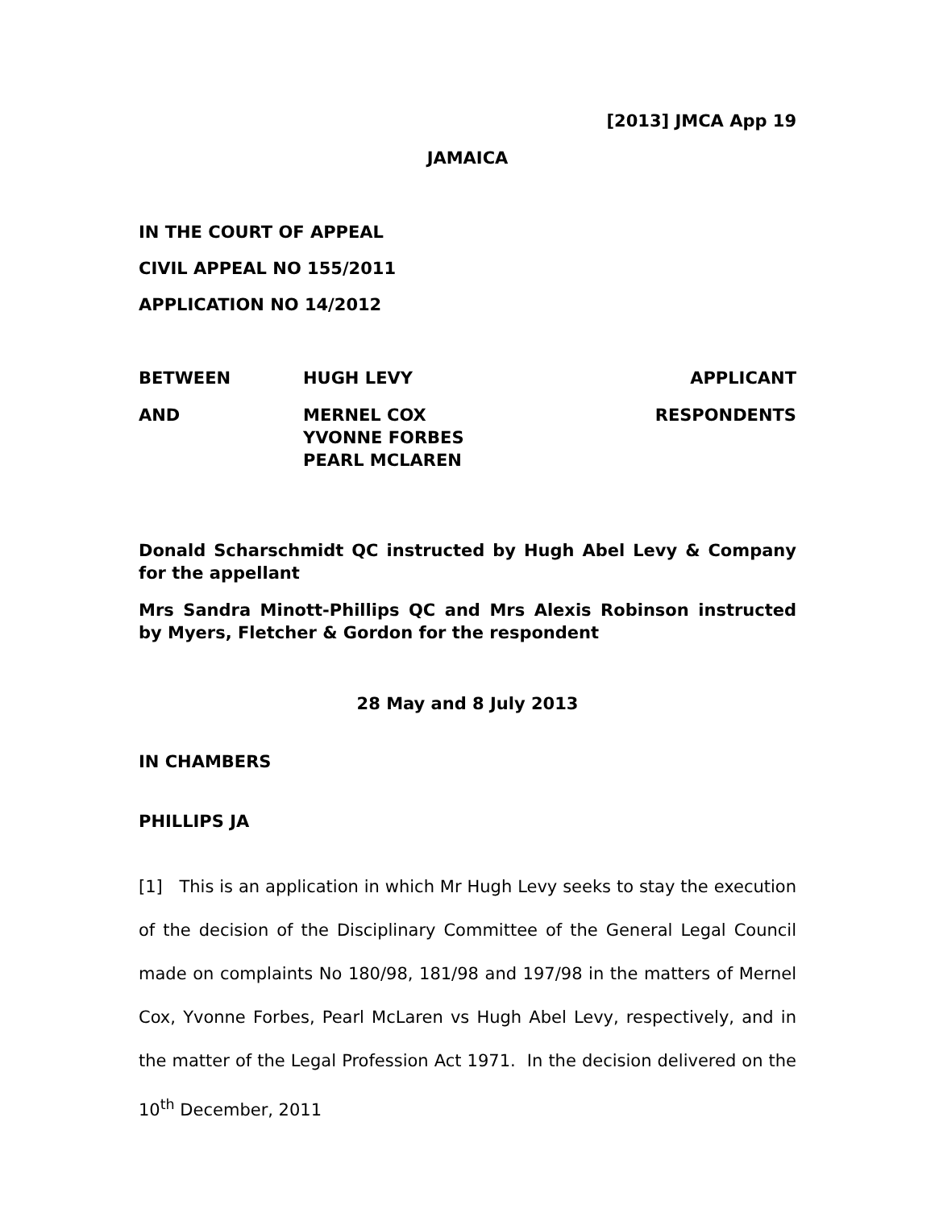[2013] JMCA App 19
JAMAICA
IN THE COURT OF APPEAL
CIVIL APPEAL NO 155/2011
APPLICATION NO 14/2012
BETWEEN HUGH LEVY APPLICANT
AND MERNEL COX
YVONNE FORBES
PEARL MCLAREN
RESPONDENTS
Donald Scharschmidt QC instructed by Hugh Abel Levy & Company for the appellant
Mrs Sandra Minott-Phillips QC and Mrs Alexis Robinson instructed by Myers, Fletcher & Gordon for the respondent
28 May and 8 July 2013
IN CHAMBERS
PHILLIPS JA
[1] This is an application in which Mr Hugh Levy seeks to stay the execution of the decision of the Disciplinary Committee of the General Legal Council made on complaints No 180/98, 181/98 and 197/98 in the matters of Mernel Cox, Yvonne Forbes, Pearl McLaren vs Hugh Abel Levy, respectively, and in the matter of the Legal Profession Act 1971. In the decision delivered on the 10<sup>th</sup> December, 2011